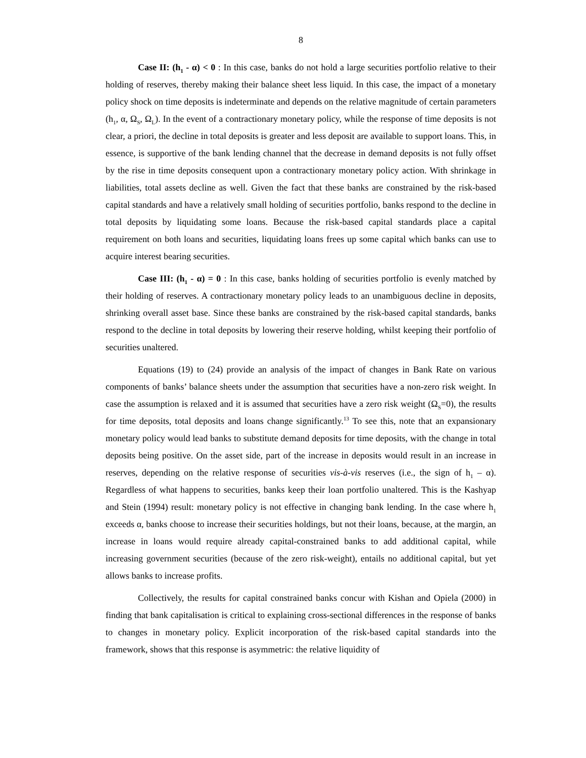8
Case II: (h<sub>1</sub> - α) < 0 : In this case, banks do not hold a large securities portfolio relative to their holding of reserves, thereby making their balance sheet less liquid. In this case, the impact of a monetary policy shock on time deposits is indeterminate and depends on the relative magnitude of certain parameters (h<sub>1</sub>, α, Ω<sub>S</sub>, Ω<sub>L</sub>). In the event of a contractionary monetary policy, while the response of time deposits is not clear, a priori, the decline in total deposits is greater and less deposit are available to support loans. This, in essence, is supportive of the bank lending channel that the decrease in demand deposits is not fully offset by the rise in time deposits consequent upon a contractionary monetary policy action. With shrinkage in liabilities, total assets decline as well. Given the fact that these banks are constrained by the risk-based capital standards and have a relatively small holding of securities portfolio, banks respond to the decline in total deposits by liquidating some loans. Because the risk-based capital standards place a capital requirement on both loans and securities, liquidating loans frees up some capital which banks can use to acquire interest bearing securities.
Case III: (h<sub>1</sub> - α) = 0 : In this case, banks holding of securities portfolio is evenly matched by their holding of reserves. A contractionary monetary policy leads to an unambiguous decline in deposits, shrinking overall asset base. Since these banks are constrained by the risk-based capital standards, banks respond to the decline in total deposits by lowering their reserve holding, whilst keeping their portfolio of securities unaltered.
Equations (19) to (24) provide an analysis of the impact of changes in Bank Rate on various components of banks’ balance sheets under the assumption that securities have a non-zero risk weight. In case the assumption is relaxed and it is assumed that securities have a zero risk weight (Ω<sub>S</sub>=0), the results for time deposits, total deposits and loans change significantly.<sup>13</sup> To see this, note that an expansionary monetary policy would lead banks to substitute demand deposits for time deposits, with the change in total deposits being positive. On the asset side, part of the increase in deposits would result in an increase in reserves, depending on the relative response of securities vis-à-vis reserves (i.e., the sign of h<sub>1</sub> – α). Regardless of what happens to securities, banks keep their loan portfolio unaltered. This is the Kashyap and Stein (1994) result: monetary policy is not effective in changing bank lending. In the case where h<sub>1</sub> exceeds α, banks choose to increase their securities holdings, but not their loans, because, at the margin, an increase in loans would require already capital-constrained banks to add additional capital, while increasing government securities (because of the zero risk-weight), entails no additional capital, but yet allows banks to increase profits.
Collectively, the results for capital constrained banks concur with Kishan and Opiela (2000) in finding that bank capitalisation is critical to explaining cross-sectional differences in the response of banks to changes in monetary policy. Explicit incorporation of the risk-based capital standards into the framework, shows that this response is asymmetric: the relative liquidity of